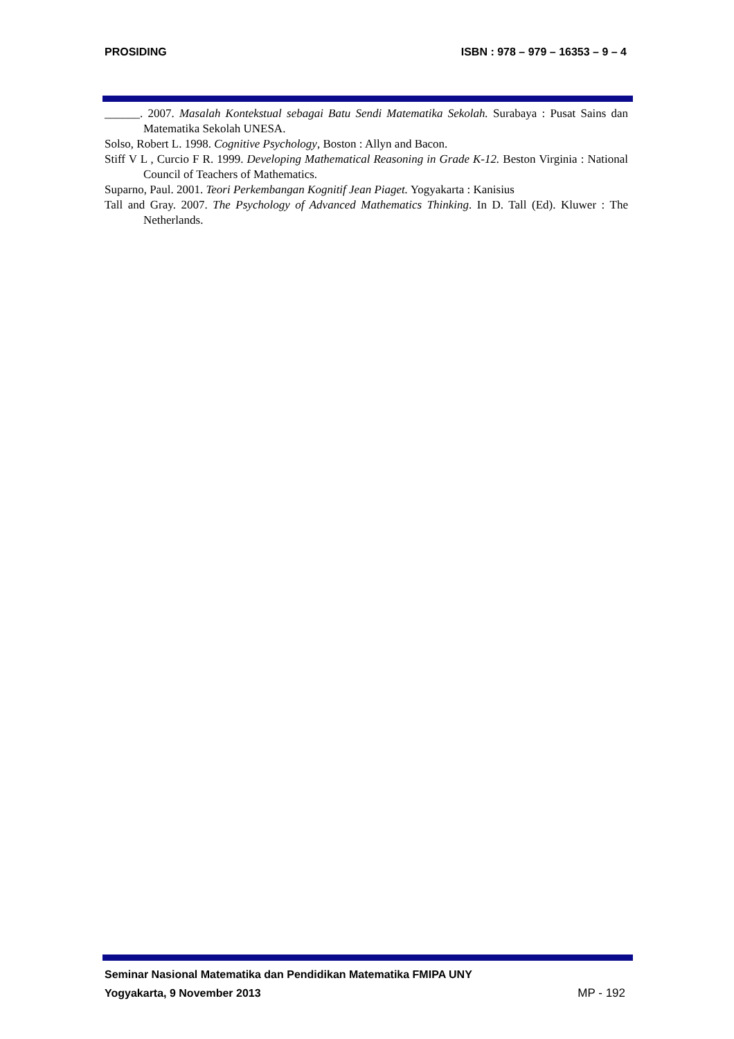PROSIDING ISBN : 978 – 979 – 16353 – 9 – 4
______. 2007. Masalah Kontekstual sebagai Batu Sendi Matematika Sekolah. Surabaya : Pusat Sains dan Matematika Sekolah UNESA.
Solso, Robert L. 1998. Cognitive Psychology, Boston : Allyn and Bacon.
Stiff V L , Curcio F R. 1999. Developing Mathematical Reasoning in Grade K-12. Beston Virginia : National Council of Teachers of Mathematics.
Suparno, Paul. 2001. Teori Perkembangan Kognitif Jean Piaget. Yogyakarta : Kanisius
Tall and Gray. 2007. The Psychology of Advanced Mathematics Thinking. In D. Tall (Ed). Kluwer : The Netherlands.
Seminar Nasional Matematika dan Pendidikan Matematika FMIPA UNY
Yogyakarta, 9 November 2013 MP - 192